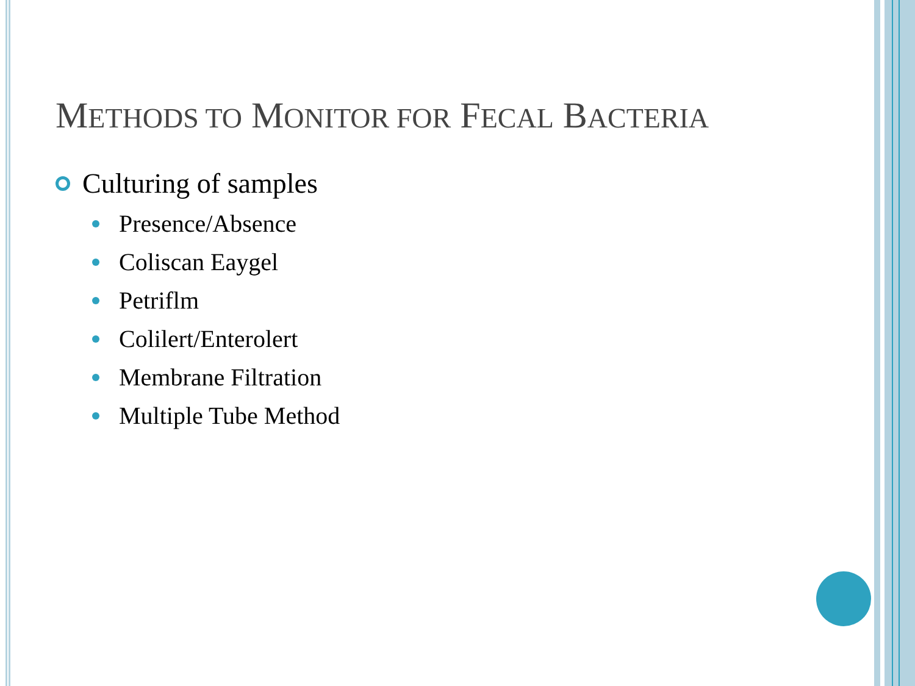METHODS TO MONITOR FOR FECAL BACTERIA
Culturing of samples
Presence/Absence
Coliscan Eaygel
Petriflm
Colilert/Enterolert
Membrane Filtration
Multiple Tube Method